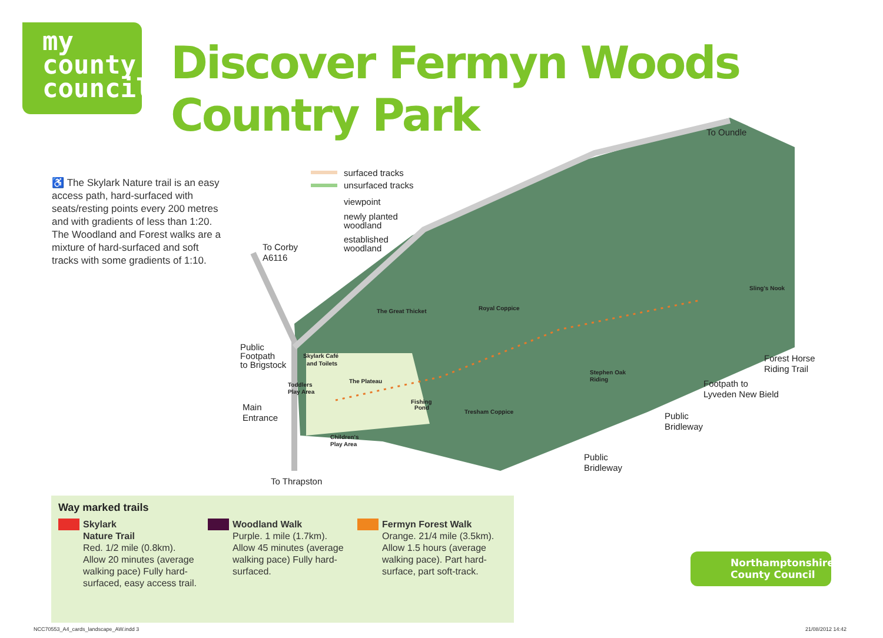my
county
council
Discover Fermyn Woods Country Park
♿ The Skylark Nature trail is an easy access path, hard-surfaced with seats/resting points every 200 metres and with gradients of less than 1:20. The Woodland and Forest walks are a mixture of hard-surfaced and soft tracks with some gradients of 1:10.
surfaced tracks
unsurfaced tracks
viewpoint
newly planted
woodland
established
woodland
To Corby
A6116
To Oundle
The Great Thicket
Royal Coppice
Sling's Nook
Public
Footpath
to Brigstock
Skylark Café
and Toilets
Toddlers
Play Area
The Plateau
Stephen Oak
Riding
Forest Horse
Riding Trail
Footpath to
Lyveden New Bield
Main
Entrance
Fishing
Pond
Tresham Coppice
Public
Bridleway
Children's
Play Area
Public
Bridleway
To Thrapston
Way marked trails
Skylark
Nature Trail
Red. 1/2 mile (0.8km). Allow 20 minutes (average walking pace) Fully hard-surfaced, easy access trail.
Woodland Walk
Purple. 1 mile (1.7km). Allow 45 minutes (average walking pace) Fully hard-surfaced.
Fermyn Forest Walk
Orange. 21/4 mile (3.5km). Allow 1.5 hours (average walking pace). Part hard-surface, part soft-track.
Northamptonshire
County Council
NCC70553_A4_cards_landscape_AW.indd 3
21/08/2012 14:42